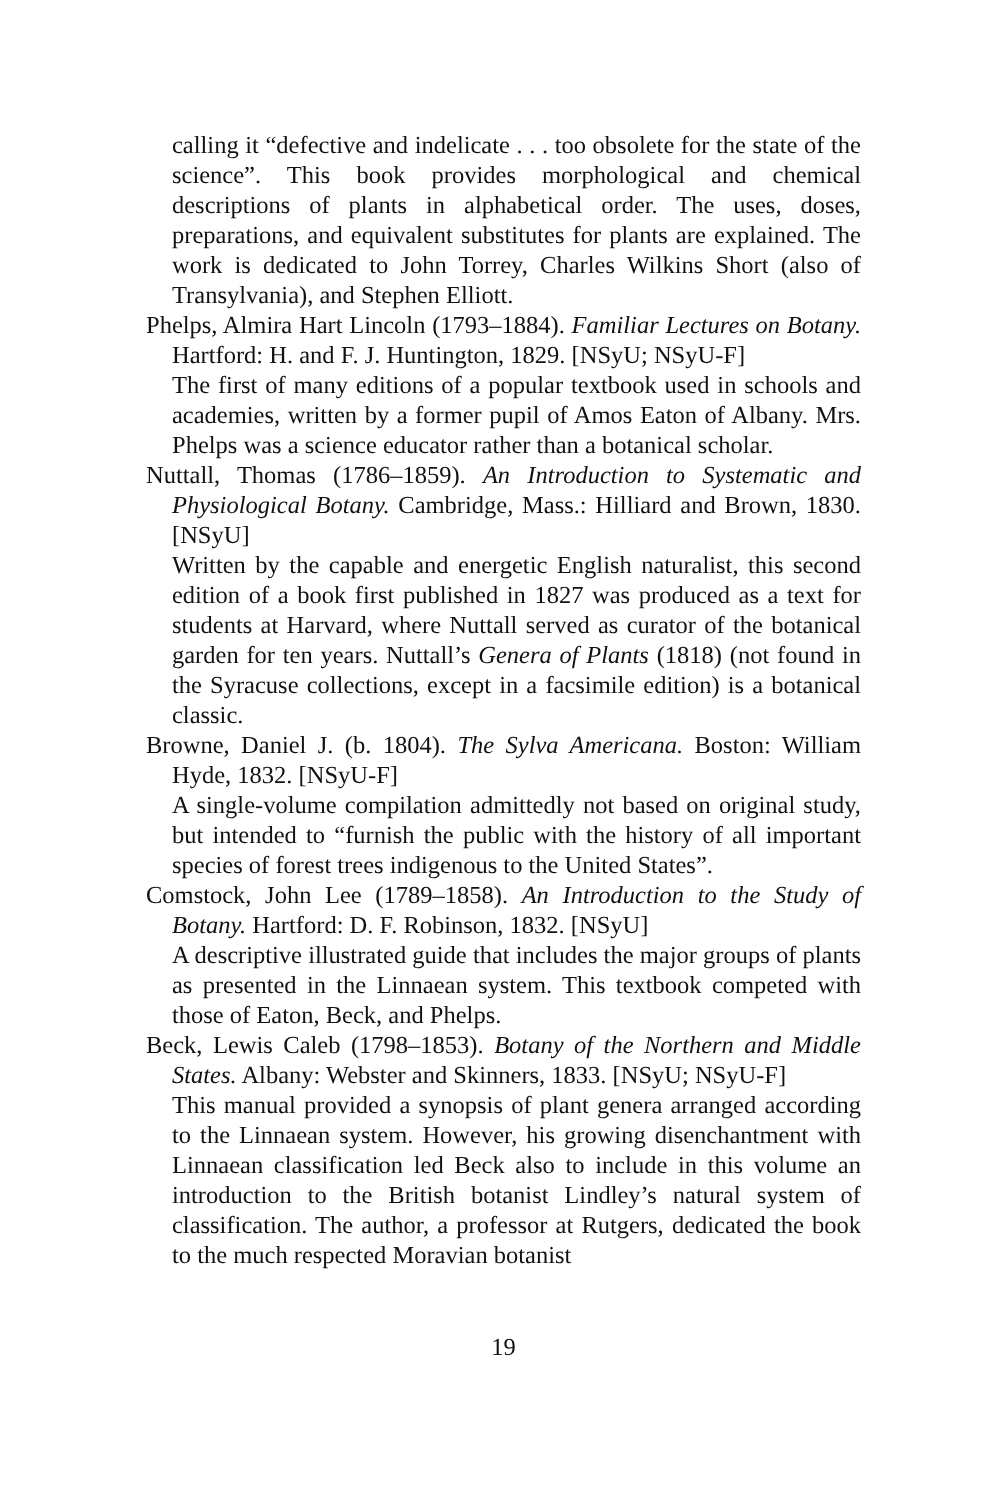calling it “defective and indelicate . . . too obsolete for the state of the science”. This book provides morphological and chemical descriptions of plants in alphabetical order. The uses, doses, preparations, and equivalent substitutes for plants are explained. The work is dedicated to John Torrey, Charles Wilkins Short (also of Transylvania), and Stephen Elliott.
Phelps, Almira Hart Lincoln (1793–1884). Familiar Lectures on Botany. Hartford: H. and F. J. Huntington, 1829. [NSyU; NSyU-F]
The first of many editions of a popular textbook used in schools and academies, written by a former pupil of Amos Eaton of Albany. Mrs. Phelps was a science educator rather than a botanical scholar.
Nuttall, Thomas (1786–1859). An Introduction to Systematic and Physiological Botany. Cambridge, Mass.: Hilliard and Brown, 1830. [NSyU]
Written by the capable and energetic English naturalist, this second edition of a book first published in 1827 was produced as a text for students at Harvard, where Nuttall served as curator of the botanical garden for ten years. Nuttall’s Genera of Plants (1818) (not found in the Syracuse collections, except in a facsimile edition) is a botanical classic.
Browne, Daniel J. (b. 1804). The Sylva Americana. Boston: William Hyde, 1832. [NSyU-F]
A single-volume compilation admittedly not based on original study, but intended to “furnish the public with the history of all important species of forest trees indigenous to the United States”.
Comstock, John Lee (1789–1858). An Introduction to the Study of Botany. Hartford: D. F. Robinson, 1832. [NSyU]
A descriptive illustrated guide that includes the major groups of plants as presented in the Linnaean system. This textbook competed with those of Eaton, Beck, and Phelps.
Beck, Lewis Caleb (1798–1853). Botany of the Northern and Middle States. Albany: Webster and Skinners, 1833. [NSyU; NSyU-F]
This manual provided a synopsis of plant genera arranged according to the Linnaean system. However, his growing disenchantment with Linnaean classification led Beck also to include in this volume an introduction to the British botanist Lindley’s natural system of classification. The author, a professor at Rutgers, dedicated the book to the much respected Moravian botanist
19